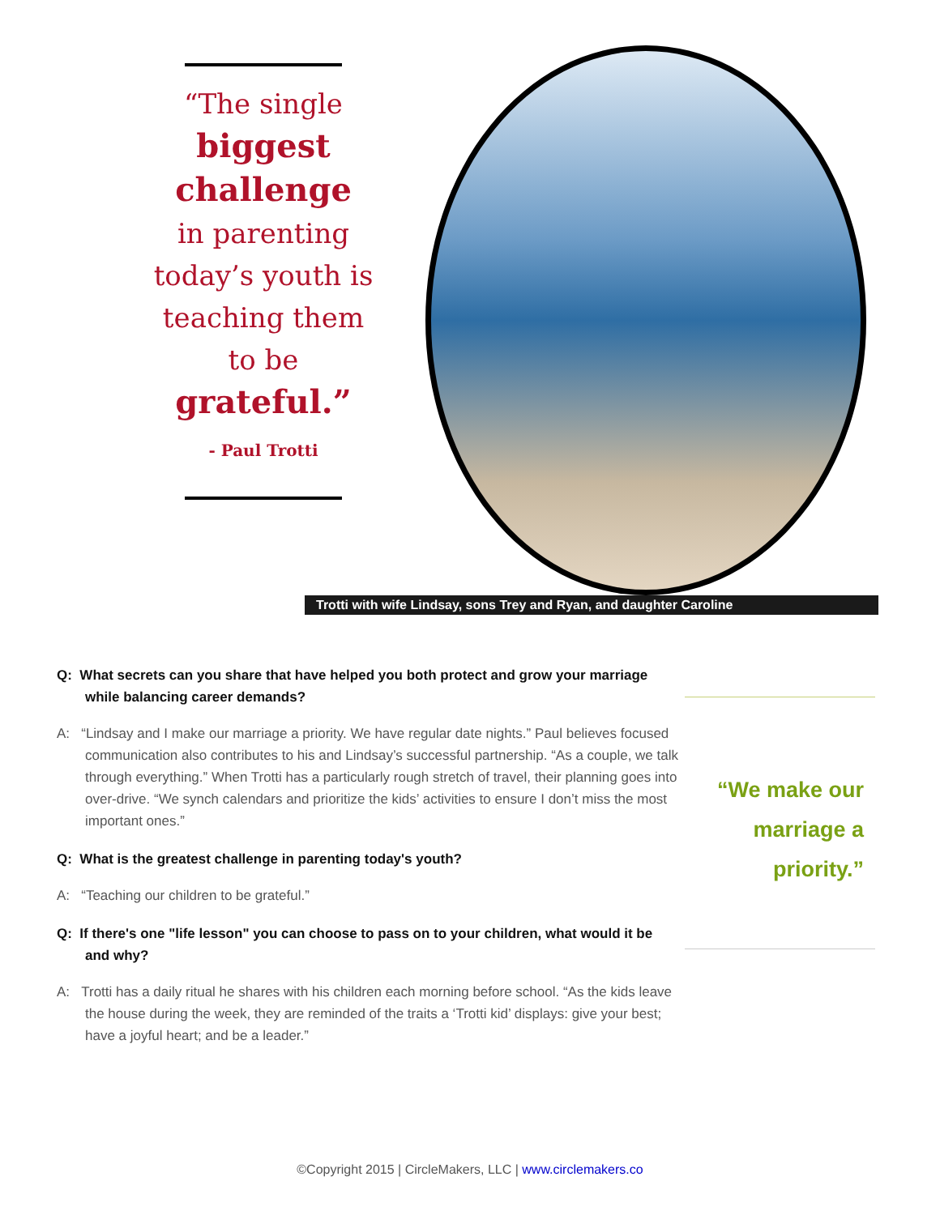“The single biggest
challenge
in parenting
today’s youth is
teaching them
to be
grateful.”
- Paul Trotti
Trotti with wife Lindsay, sons Trey and Ryan, and daughter Caroline
Q: What secrets can you share that have helped you both protect and grow your marriage while balancing career demands?
A: “Lindsay and I make our marriage a priority. We have regular date nights.” Paul believes focused communication also contributes to his and Lindsay’s successful partnership. “As a couple, we talk through everything.” When Trotti has a particularly rough stretch of travel, their planning goes into over-drive. “We synch calendars and prioritize the kids’ activities to ensure I don’t miss the most important ones.”
Q: What is the greatest challenge in parenting today's youth?
A: “Teaching our children to be grateful.”
Q: If there's one "life lesson" you can choose to pass on to your children, what would it be and why?
A: Trotti has a daily ritual he shares with his children each morning before school. “As the kids leave the house during the week, they are reminded of the traits a ‘Trotti kid’ displays: give your best; have a joyful heart; and be a leader.”
“We make our
marriage a
priority.”
©Copyright 2015 | CircleMakers, LLC | www.circlemakers.co